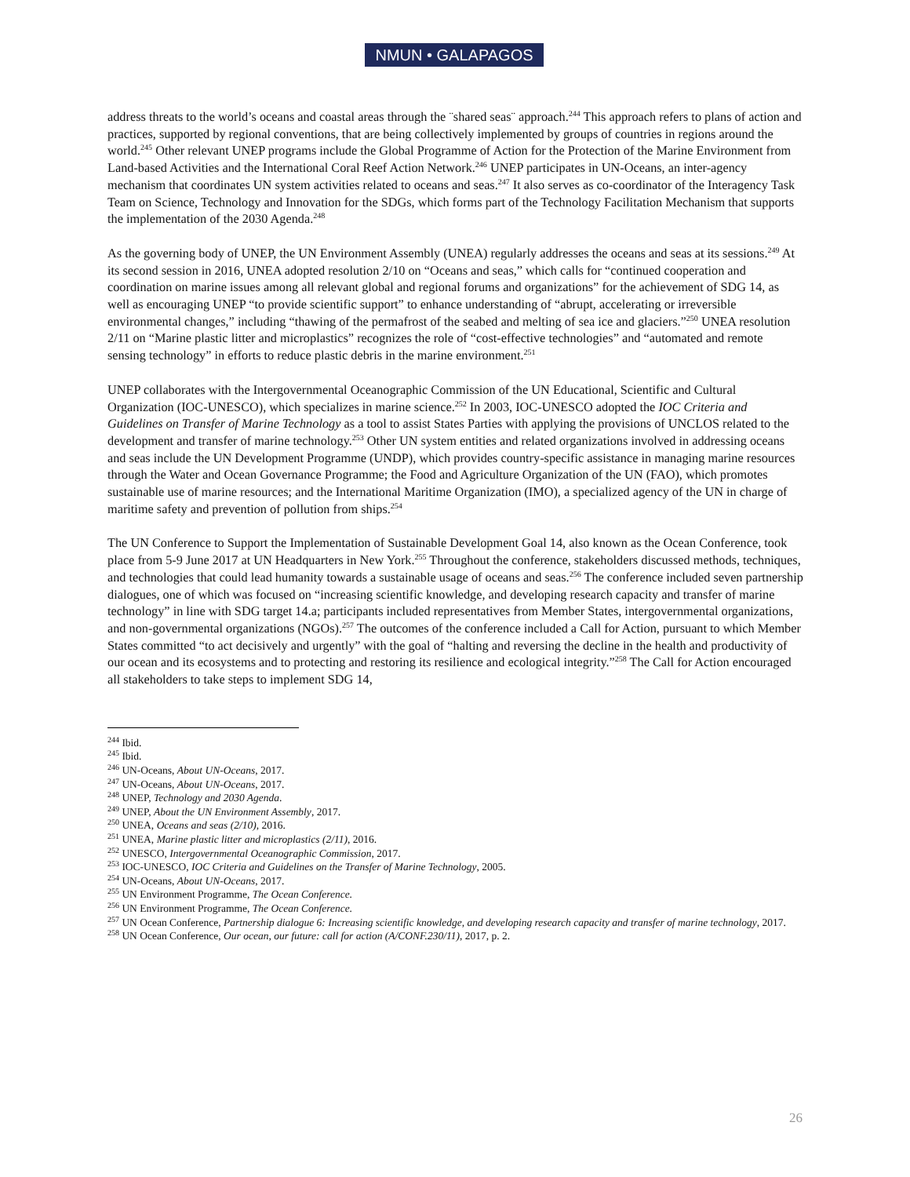NMUN • GALAPAGOS
address threats to the world’s oceans and coastal areas through the ¨shared seas¨ approach.<sup>244</sup> This approach refers to plans of action and practices, supported by regional conventions, that are being collectively implemented by groups of countries in regions around the world.<sup>245</sup> Other relevant UNEP programs include the Global Programme of Action for the Protection of the Marine Environment from Land-based Activities and the International Coral Reef Action Network.<sup>246</sup> UNEP participates in UN-Oceans, an inter-agency mechanism that coordinates UN system activities related to oceans and seas.<sup>247</sup> It also serves as co-coordinator of the Interagency Task Team on Science, Technology and Innovation for the SDGs, which forms part of the Technology Facilitation Mechanism that supports the implementation of the 2030 Agenda.<sup>248</sup>
As the governing body of UNEP, the UN Environment Assembly (UNEA) regularly addresses the oceans and seas at its sessions.<sup>249</sup> At its second session in 2016, UNEA adopted resolution 2/10 on “Oceans and seas,” which calls for “continued cooperation and coordination on marine issues among all relevant global and regional forums and organizations” for the achievement of SDG 14, as well as encouraging UNEP “to provide scientific support” to enhance understanding of “abrupt, accelerating or irreversible environmental changes,” including “thawing of the permafrost of the seabed and melting of sea ice and glaciers.”<sup>250</sup> UNEA resolution 2/11 on “Marine plastic litter and microplastics” recognizes the role of “cost-effective technologies” and “automated and remote sensing technology” in efforts to reduce plastic debris in the marine environment.<sup>251</sup>
UNEP collaborates with the Intergovernmental Oceanographic Commission of the UN Educational, Scientific and Cultural Organization (IOC-UNESCO), which specializes in marine science.<sup>252</sup> In 2003, IOC-UNESCO adopted the IOC Criteria and Guidelines on Transfer of Marine Technology as a tool to assist States Parties with applying the provisions of UNCLOS related to the development and transfer of marine technology.<sup>253</sup> Other UN system entities and related organizations involved in addressing oceans and seas include the UN Development Programme (UNDP), which provides country-specific assistance in managing marine resources through the Water and Ocean Governance Programme; the Food and Agriculture Organization of the UN (FAO), which promotes sustainable use of marine resources; and the International Maritime Organization (IMO), a specialized agency of the UN in charge of maritime safety and prevention of pollution from ships.<sup>254</sup>
The UN Conference to Support the Implementation of Sustainable Development Goal 14, also known as the Ocean Conference, took place from 5-9 June 2017 at UN Headquarters in New York.<sup>255</sup> Throughout the conference, stakeholders discussed methods, techniques, and technologies that could lead humanity towards a sustainable usage of oceans and seas.<sup>256</sup> The conference included seven partnership dialogues, one of which was focused on “increasing scientific knowledge, and developing research capacity and transfer of marine technology” in line with SDG target 14.a; participants included representatives from Member States, intergovernmental organizations, and non-governmental organizations (NGOs).<sup>257</sup> The outcomes of the conference included a Call for Action, pursuant to which Member States committed “to act decisively and urgently” with the goal of “halting and reversing the decline in the health and productivity of our ocean and its ecosystems and to protecting and restoring its resilience and ecological integrity.”<sup>258</sup> The Call for Action encouraged all stakeholders to take steps to implement SDG 14,
<sup>244</sup> Ibid.
<sup>245</sup> Ibid.
<sup>246</sup> UN-Oceans, About UN-Oceans, 2017.
<sup>247</sup> UN-Oceans, About UN-Oceans, 2017.
<sup>248</sup> UNEP, Technology and 2030 Agenda.
<sup>249</sup> UNEP, About the UN Environment Assembly, 2017.
<sup>250</sup> UNEA, Oceans and seas (2/10), 2016.
<sup>251</sup> UNEA, Marine plastic litter and microplastics (2/11), 2016.
<sup>252</sup> UNESCO, Intergovernmental Oceanographic Commission, 2017.
<sup>253</sup> IOC-UNESCO, IOC Criteria and Guidelines on the Transfer of Marine Technology, 2005.
<sup>254</sup> UN-Oceans, About UN-Oceans, 2017.
<sup>255</sup> UN Environment Programme, The Ocean Conference.
<sup>256</sup> UN Environment Programme, The Ocean Conference.
<sup>257</sup> UN Ocean Conference, Partnership dialogue 6: Increasing scientific knowledge, and developing research capacity and transfer of marine technology, 2017.
<sup>258</sup> UN Ocean Conference, Our ocean, our future: call for action (A/CONF.230/11), 2017, p. 2.
26